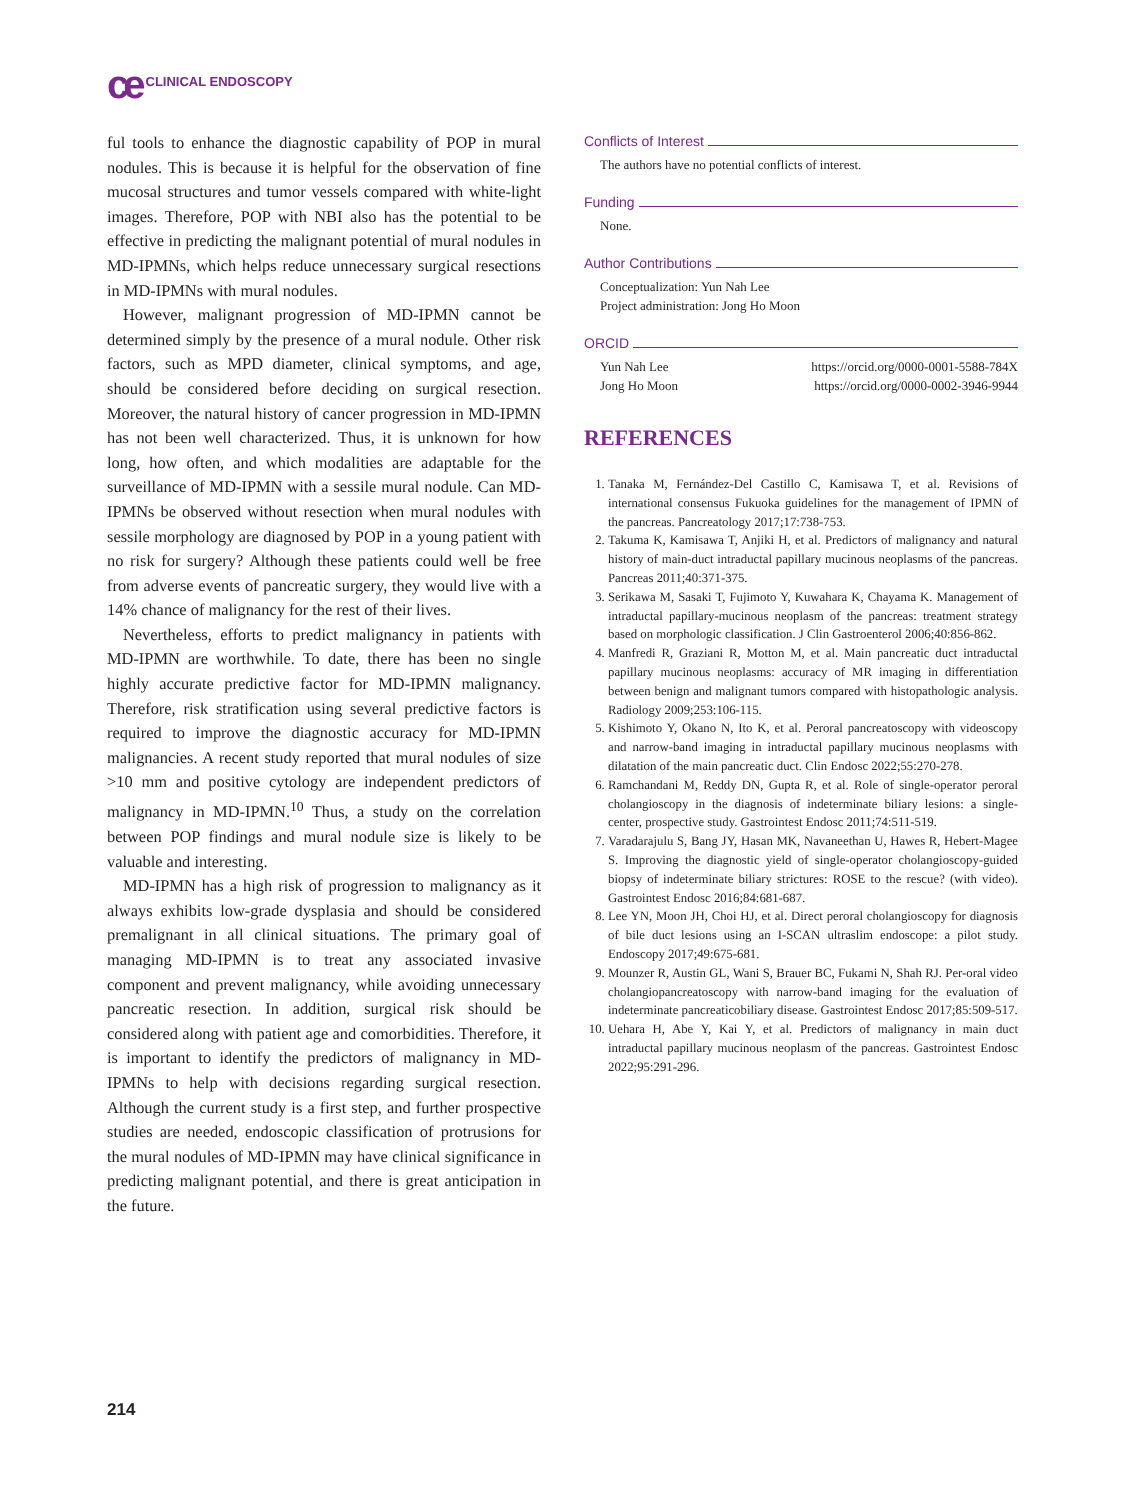ce CLINICAL ENDOSCOPY
ful tools to enhance the diagnostic capability of POP in mural nodules. This is because it is helpful for the observation of fine mucosal structures and tumor vessels compared with white-light images. Therefore, POP with NBI also has the potential to be effective in predicting the malignant potential of mural nodules in MD-IPMNs, which helps reduce unnecessary surgical resections in MD-IPMNs with mural nodules.
However, malignant progression of MD-IPMN cannot be determined simply by the presence of a mural nodule. Other risk factors, such as MPD diameter, clinical symptoms, and age, should be considered before deciding on surgical resection. Moreover, the natural history of cancer progression in MD-IPMN has not been well characterized. Thus, it is unknown for how long, how often, and which modalities are adaptable for the surveillance of MD-IPMN with a sessile mural nodule. Can MD-IPMNs be observed without resection when mural nodules with sessile morphology are diagnosed by POP in a young patient with no risk for surgery? Although these patients could well be free from adverse events of pancreatic surgery, they would live with a 14% chance of malignancy for the rest of their lives.
Nevertheless, efforts to predict malignancy in patients with MD-IPMN are worthwhile. To date, there has been no single highly accurate predictive factor for MD-IPMN malignancy. Therefore, risk stratification using several predictive factors is required to improve the diagnostic accuracy for MD-IPMN malignancies. A recent study reported that mural nodules of size >10 mm and positive cytology are independent predictors of malignancy in MD-IPMN.<sup>10</sup> Thus, a study on the correlation between POP findings and mural nodule size is likely to be valuable and interesting.
MD-IPMN has a high risk of progression to malignancy as it always exhibits low-grade dysplasia and should be considered premalignant in all clinical situations. The primary goal of managing MD-IPMN is to treat any associated invasive component and prevent malignancy, while avoiding unnecessary pancreatic resection. In addition, surgical risk should be considered along with patient age and comorbidities. Therefore, it is important to identify the predictors of malignancy in MD-IPMNs to help with decisions regarding surgical resection. Although the current study is a first step, and further prospective studies are needed, endoscopic classification of protrusions for the mural nodules of MD-IPMN may have clinical significance in predicting malignant potential, and there is great anticipation in the future.
Conflicts of Interest
The authors have no potential conflicts of interest.
Funding
None.
Author Contributions
Conceptualization: Yun Nah Lee
Project administration: Jong Ho Moon
ORCID
Yun Nah Lee https://orcid.org/0000-0001-5588-784X
Jong Ho Moon https://orcid.org/0000-0002-3946-9944
REFERENCES
1. Tanaka M, Fernández-Del Castillo C, Kamisawa T, et al. Revisions of international consensus Fukuoka guidelines for the management of IPMN of the pancreas. Pancreatology 2017;17:738-753.
2. Takuma K, Kamisawa T, Anjiki H, et al. Predictors of malignancy and natural history of main-duct intraductal papillary mucinous neoplasms of the pancreas. Pancreas 2011;40:371-375.
3. Serikawa M, Sasaki T, Fujimoto Y, Kuwahara K, Chayama K. Management of intraductal papillary-mucinous neoplasm of the pancreas: treatment strategy based on morphologic classification. J Clin Gastroenterol 2006;40:856-862.
4. Manfredi R, Graziani R, Motton M, et al. Main pancreatic duct intraductal papillary mucinous neoplasms: accuracy of MR imaging in differentiation between benign and malignant tumors compared with histopathologic analysis. Radiology 2009;253:106-115.
5. Kishimoto Y, Okano N, Ito K, et al. Peroral pancreatoscopy with videoscopy and narrow-band imaging in intraductal papillary mucinous neoplasms with dilatation of the main pancreatic duct. Clin Endosc 2022;55:270-278.
6. Ramchandani M, Reddy DN, Gupta R, et al. Role of single-operator peroral cholangioscopy in the diagnosis of indeterminate biliary lesions: a single-center, prospective study. Gastrointest Endosc 2011;74:511-519.
7. Varadarajulu S, Bang JY, Hasan MK, Navaneethan U, Hawes R, Hebert-Magee S. Improving the diagnostic yield of single-operator cholangioscopy-guided biopsy of indeterminate biliary strictures: ROSE to the rescue? (with video). Gastrointest Endosc 2016;84:681-687.
8. Lee YN, Moon JH, Choi HJ, et al. Direct peroral cholangioscopy for diagnosis of bile duct lesions using an I-SCAN ultraslim endoscope: a pilot study. Endoscopy 2017;49:675-681.
9. Mounzer R, Austin GL, Wani S, Brauer BC, Fukami N, Shah RJ. Per-oral video cholangiopancreatoscopy with narrow-band imaging for the evaluation of indeterminate pancreaticobiliary disease. Gastrointest Endosc 2017;85:509-517.
10. Uehara H, Abe Y, Kai Y, et al. Predictors of malignancy in main duct intraductal papillary mucinous neoplasm of the pancreas. Gastrointest Endosc 2022;95:291-296.
214